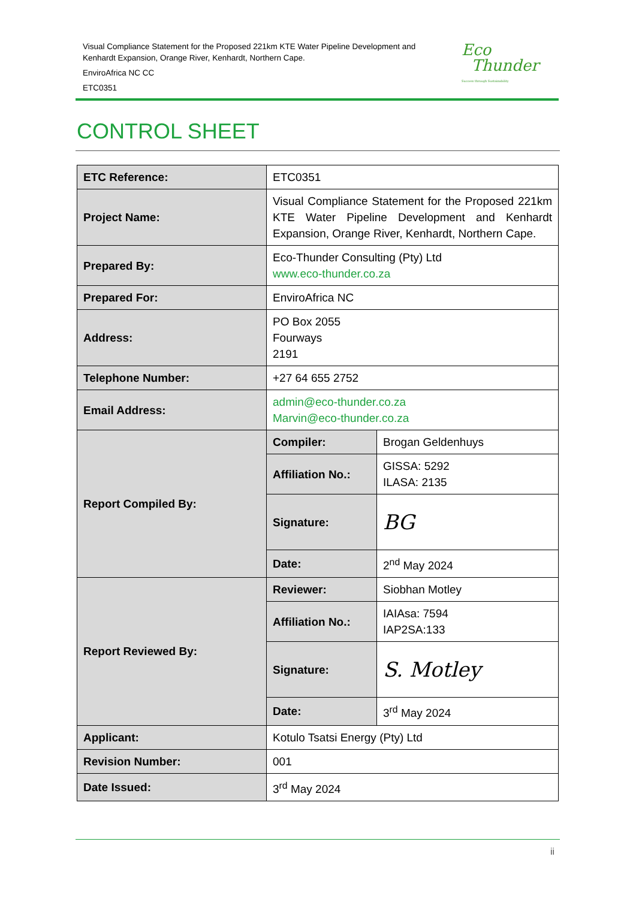Visual Compliance Statement for the Proposed 221km KTE Water Pipeline Development and Kenhardt Expansion, Orange River, Kenhardt, Northern Cape.
EnviroAfrica NC CC
ETC0351
Eco
Thunder
Success through Sustainability
CONTROL SHEET
| ETC Reference: | ETC0351 | |
| Project Name: | Visual Compliance Statement for the Proposed 221km KTE Water Pipeline Development and Kenhardt Expansion, Orange River, Kenhardt, Northern Cape. | |
| Prepared By: | Eco-Thunder Consulting (Pty) Ltd www.eco-thunder.co.za | |
| Prepared For: | EnviroAfrica NC | |
| Address: | PO Box 2055 Fourways 2191 | |
| Telephone Number: | +27 64 655 2752 | |
| Email Address: | admin@eco-thunder.co.za Marvin@eco-thunder.co.za | |
| Report Compiled By: | Compiler: | Brogan Geldenhuys |
| | Affiliation No.: | GISSA: 5292 ILASA: 2135 |
| | Signature: | BG |
| | Date: | 2<sup>nd</sup> May 2024 |
| Report Reviewed By: | Reviewer: | Siobhan Motley |
| | Affiliation No.: | IAIAsa: 7594 IAP2SA:133 |
| | Signature: | S. Motley |
| | Date: | 3<sup>rd</sup> May 2024 |
| Applicant: | Kotulo Tsatsi Energy (Pty) Ltd | |
| Revision Number: | 001 | |
| Date Issued: | 3<sup>rd</sup> May 2024 | |
ii